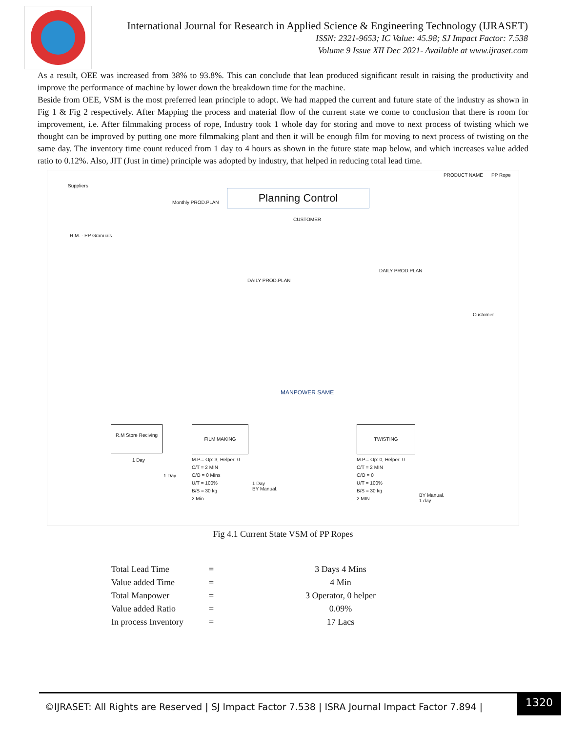International Journal for Research in Applied Science & Engineering Technology (IJRASET)
ISSN: 2321-9653; IC Value: 45.98; SJ Impact Factor: 7.538
Volume 9 Issue XII Dec 2021- Available at www.ijraset.com
As a result, OEE was increased from 38% to 93.8%. This can conclude that lean produced significant result in raising the productivity and improve the performance of machine by lower down the breakdown time for the machine.
Beside from OEE, VSM is the most preferred lean principle to adopt. We had mapped the current and future state of the industry as shown in Fig 1 & Fig 2 respectively. After Mapping the process and material flow of the current state we come to conclusion that there is room for improvement, i.e. After filmmaking process of rope, Industry took 1 whole day for storing and move to next process of twisting which we thought can be improved by putting one more filmmaking plant and then it will be enough film for moving to next process of twisting on the same day. The inventory time count reduced from 1 day to 4 hours as shown in the future state map below, and which increases value added ratio to 0.12%. Also, JIT (Just in time) principle was adopted by industry, that helped in reducing total lead time.
PRODUCT NAME PP Rope
Suppliers
Monthly PROD.PLAN
Planning Control
CUSTOMER
R.M. - PP Granuals
DAILY PROD.PLAN
DAILY PROD.PLAN
Customer
MANPOWER SAME
R.M Store Reciving
FILM MAKING TWISTING
1 Day
1 Day
M.P.= Op: 3, Helper: 0
C/T = 2 MIN
C/O = 0 Mins
U/T = 100%
B/S = 30 kg
2 Min
1 Day
BY Manual.
M.P.= Op: 0, Helper: 0
C/T = 2 MIN
C/O = 0
U/T = 100%
B/S = 30 kg
2 MIN
BY Manual.
1 day
Fig 4.1 Current State VSM of PP Ropes
| Total Lead Time | = | 3 Days 4 Mins |
| Value added Time | = | 4 Min |
| Total Manpower | = | 3 Operator, 0 helper |
| Value added Ratio | = | 0.09% |
| In process Inventory | = | 17 Lacs |
©IJRASET: All Rights are Reserved | SJ Impact Factor 7.538 | ISRA Journal Impact Factor 7.894 |
1320